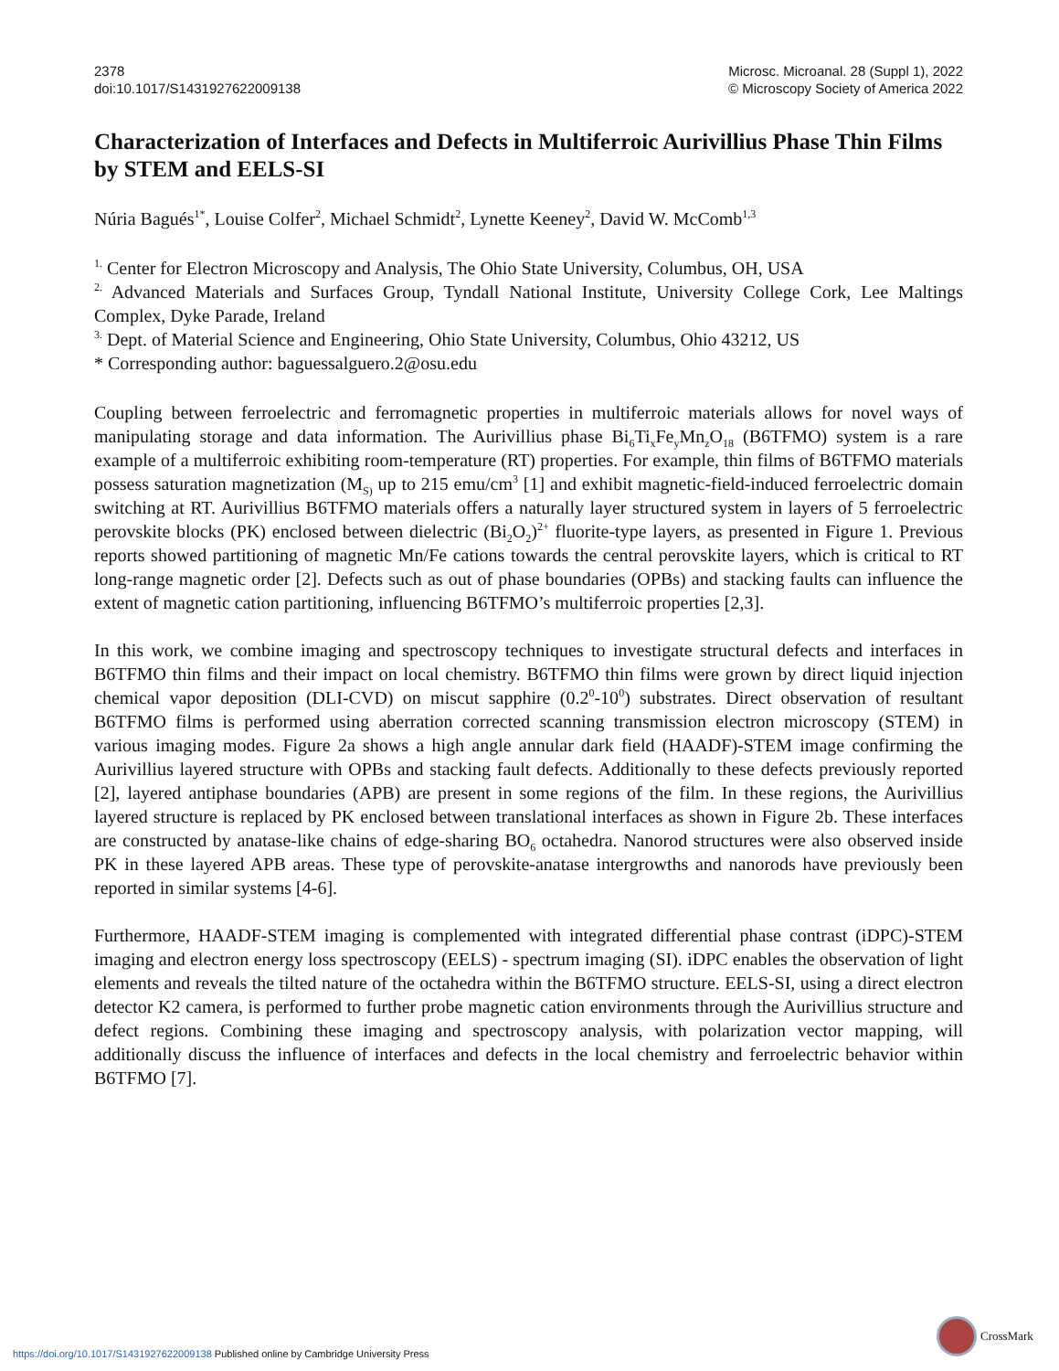2378
doi:10.1017/S1431927622009138
Microsc. Microanal. 28 (Suppl 1), 2022
© Microscopy Society of America 2022
Characterization of Interfaces and Defects in Multiferroic Aurivillius Phase Thin Films by STEM and EELS-SI
Núria Bagués<sup>1*</sup>, Louise Colfer<sup>2</sup>, Michael Schmidt<sup>2</sup>, Lynette Keeney<sup>2</sup>, David W. McComb<sup>1,3</sup>
<sup>1.</sup> Center for Electron Microscopy and Analysis, The Ohio State University, Columbus, OH, USA
<sup>2.</sup> Advanced Materials and Surfaces Group, Tyndall National Institute, University College Cork, Lee Maltings Complex, Dyke Parade, Ireland
<sup>3.</sup> Dept. of Material Science and Engineering, Ohio State University, Columbus, Ohio 43212, US
* Corresponding author: baguessalguero.2@osu.edu
Coupling between ferroelectric and ferromagnetic properties in multiferroic materials allows for novel ways of manipulating storage and data information. The Aurivillius phase Bi<sub>6</sub>Ti<sub>x</sub>Fe<sub>y</sub>Mn<sub>z</sub>O<sub>18</sub> (B6TFMO) system is a rare example of a multiferroic exhibiting room-temperature (RT) properties. For example, thin films of B6TFMO materials possess saturation magnetization (M<sub>S)</sub> up to 215 emu/cm<sup>3</sup> [1] and exhibit magnetic-field-induced ferroelectric domain switching at RT. Aurivillius B6TFMO materials offers a naturally layer structured system in layers of 5 ferroelectric perovskite blocks (PK) enclosed between dielectric (Bi<sub>2</sub>O<sub>2</sub>)<sup>2+</sup> fluorite-type layers, as presented in Figure 1. Previous reports showed partitioning of magnetic Mn/Fe cations towards the central perovskite layers, which is critical to RT long-range magnetic order [2]. Defects such as out of phase boundaries (OPBs) and stacking faults can influence the extent of magnetic cation partitioning, influencing B6TFMO’s multiferroic properties [2,3].
In this work, we combine imaging and spectroscopy techniques to investigate structural defects and interfaces in B6TFMO thin films and their impact on local chemistry. B6TFMO thin films were grown by direct liquid injection chemical vapor deposition (DLI-CVD) on miscut sapphire (0.2<sup>0</sup>-10<sup>0</sup>) substrates. Direct observation of resultant B6TFMO films is performed using aberration corrected scanning transmission electron microscopy (STEM) in various imaging modes. Figure 2a shows a high angle annular dark field (HAADF)-STEM image confirming the Aurivillius layered structure with OPBs and stacking fault defects. Additionally to these defects previously reported [2], layered antiphase boundaries (APB) are present in some regions of the film. In these regions, the Aurivillius layered structure is replaced by PK enclosed between translational interfaces as shown in Figure 2b. These interfaces are constructed by anatase-like chains of edge-sharing BO<sub>6</sub> octahedra. Nanorod structures were also observed inside PK in these layered APB areas. These type of perovskite-anatase intergrowths and nanorods have previously been reported in similar systems [4-6].
Furthermore, HAADF-STEM imaging is complemented with integrated differential phase contrast (iDPC)-STEM imaging and electron energy loss spectroscopy (EELS) - spectrum imaging (SI). iDPC enables the observation of light elements and reveals the tilted nature of the octahedra within the B6TFMO structure. EELS-SI, using a direct electron detector K2 camera, is performed to further probe magnetic cation environments through the Aurivillius structure and defect regions. Combining these imaging and spectroscopy analysis, with polarization vector mapping, will additionally discuss the influence of interfaces and defects in the local chemistry and ferroelectric behavior within B6TFMO [7].
CrossMark
https://doi.org/10.1017/S1431927622009138 Published online by Cambridge University Press